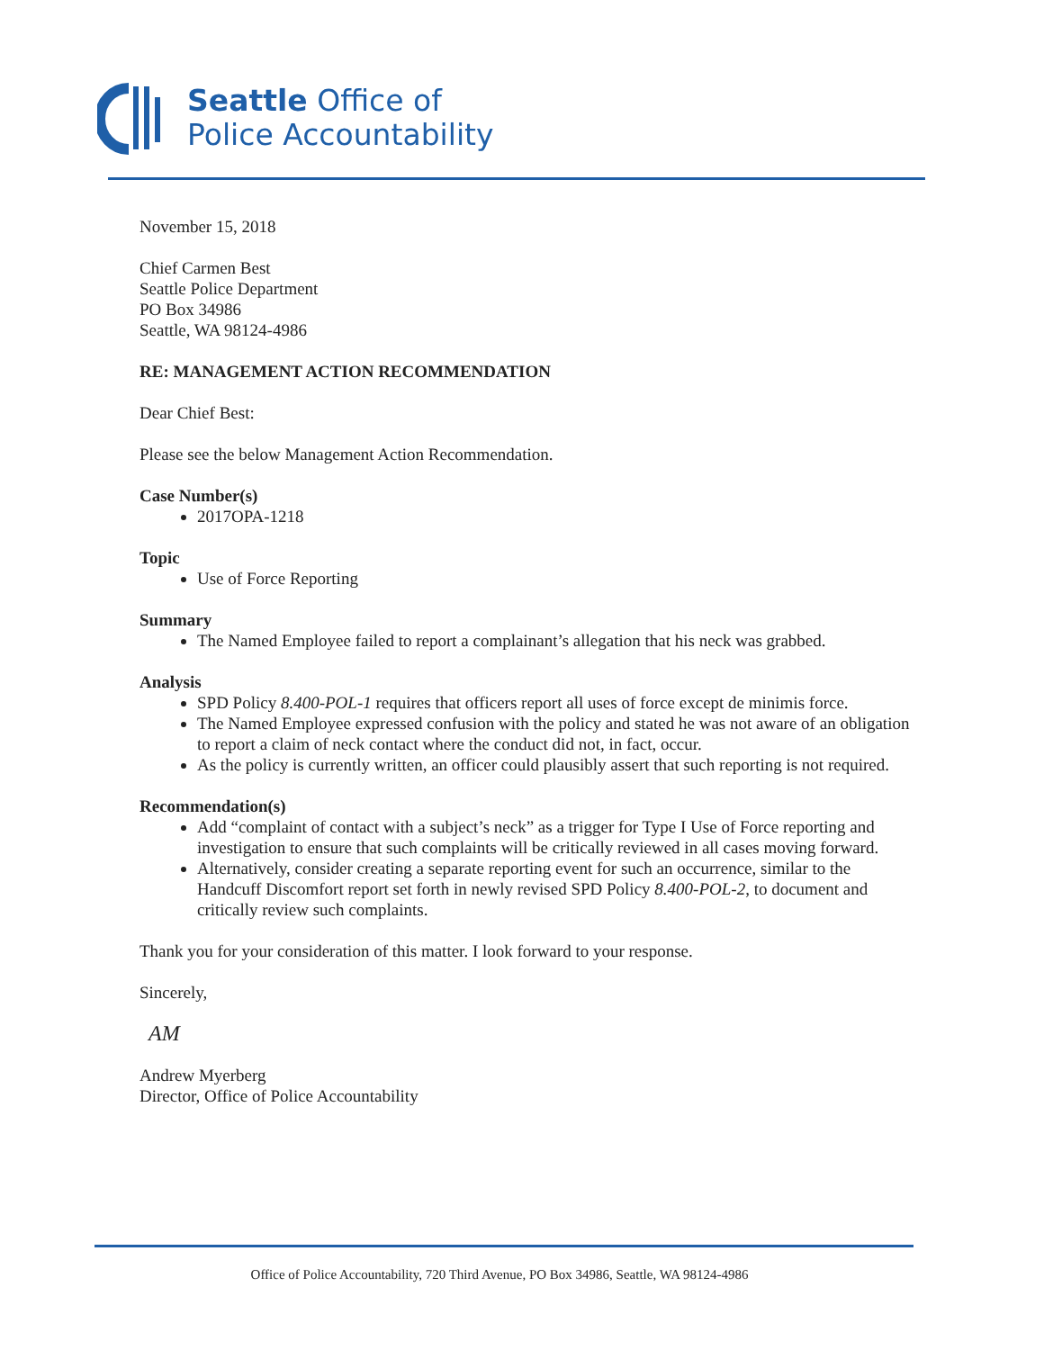Seattle Office of
Police Accountability
November 15, 2018
Chief Carmen Best
Seattle Police Department
PO Box 34986
Seattle, WA 98124-4986
RE: MANAGEMENT ACTION RECOMMENDATION
Dear Chief Best:
Please see the below Management Action Recommendation.
Case Number(s)
2017OPA-1218
Topic
Use of Force Reporting
Summary
The Named Employee failed to report a complainant’s allegation that his neck was grabbed.
Analysis
SPD Policy 8.400-POL-1 requires that officers report all uses of force except de minimis force.
The Named Employee expressed confusion with the policy and stated he was not aware of an obligation to report a claim of neck contact where the conduct did not, in fact, occur.
As the policy is currently written, an officer could plausibly assert that such reporting is not required.
Recommendation(s)
Add “complaint of contact with a subject’s neck” as a trigger for Type I Use of Force reporting and investigation to ensure that such complaints will be critically reviewed in all cases moving forward.
Alternatively, consider creating a separate reporting event for such an occurrence, similar to the Handcuff Discomfort report set forth in newly revised SPD Policy 8.400-POL-2, to document and critically review such complaints.
Thank you for your consideration of this matter. I look forward to your response.
Sincerely,
AM
Andrew Myerberg
Director, Office of Police Accountability
Office of Police Accountability, 720 Third Avenue, PO Box 34986, Seattle, WA 98124-4986